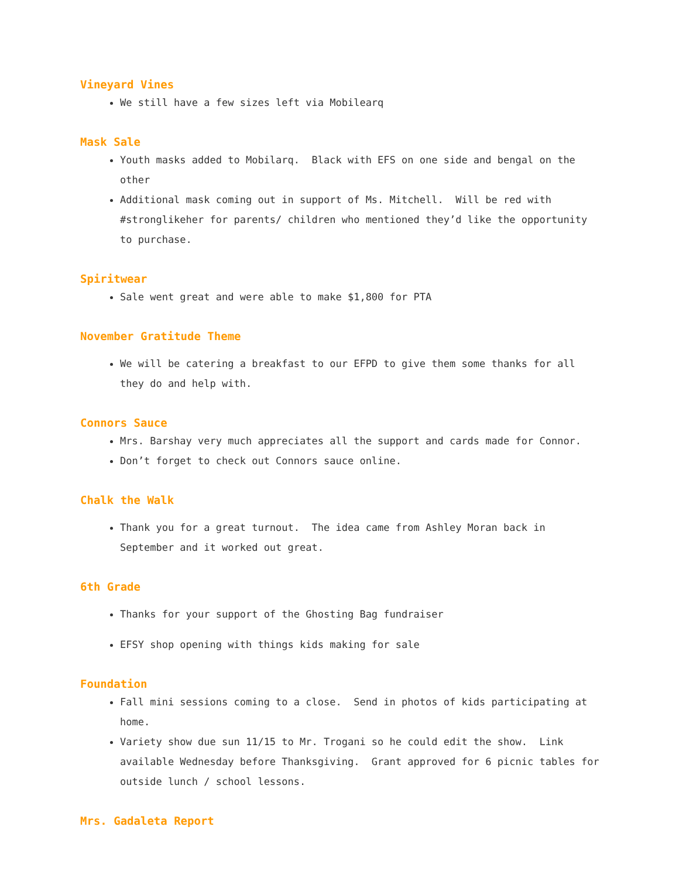Vineyard Vines
We still have a few sizes left via Mobilearq
Mask Sale
Youth masks added to Mobilarq. Black with EFS on one side and bengal on the other
Additional mask coming out in support of Ms. Mitchell. Will be red with #stronglikeher for parents/ children who mentioned they’d like the opportunity to purchase.
Spiritwear
Sale went great and were able to make $1,800 for PTA
November Gratitude Theme
We will be catering a breakfast to our EFPD to give them some thanks for all they do and help with.
Connors Sauce
Mrs. Barshay very much appreciates all the support and cards made for Connor.
Don’t forget to check out Connors sauce online.
Chalk the Walk
Thank you for a great turnout. The idea came from Ashley Moran back in September and it worked out great.
6th Grade
Thanks for your support of the Ghosting Bag fundraiser
EFSY shop opening with things kids making for sale
Foundation
Fall mini sessions coming to a close. Send in photos of kids participating at home.
Variety show due sun 11/15 to Mr. Trogani so he could edit the show. Link available Wednesday before Thanksgiving. Grant approved for 6 picnic tables for outside lunch / school lessons.
Mrs. Gadaleta Report